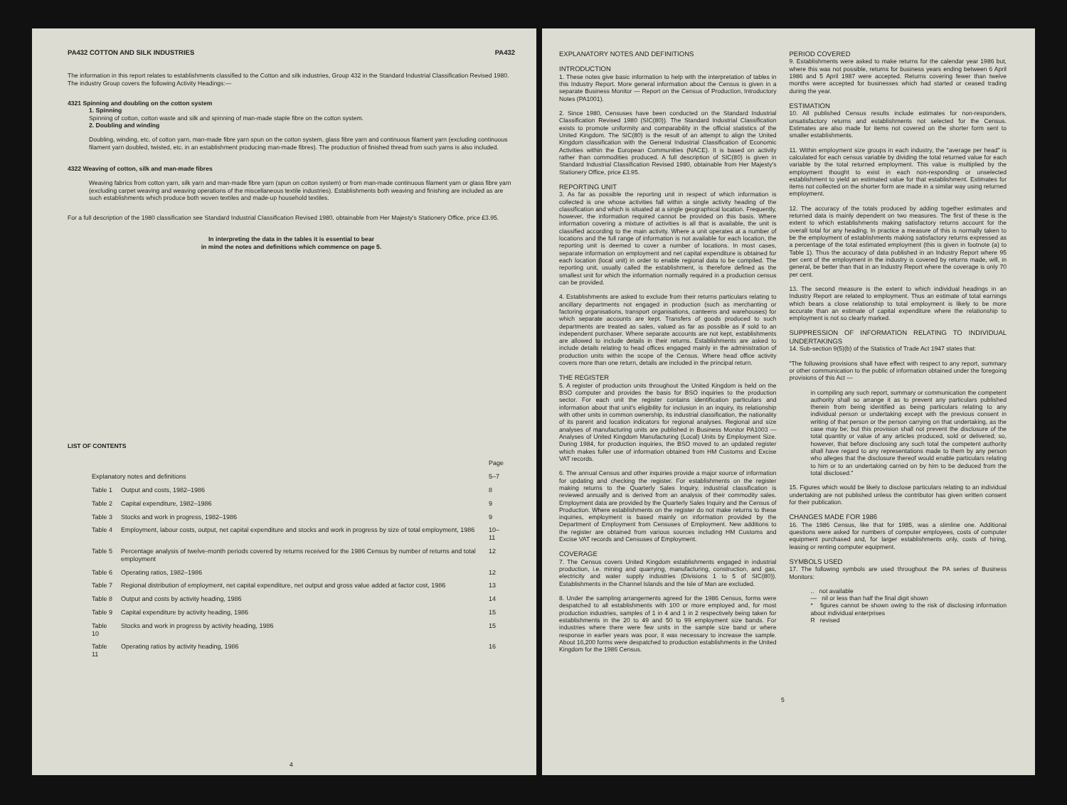PA432 COTTON AND SILK INDUSTRIES PA432
The information in this report relates to establishments classified to the Cotton and silk industries, Group 432 in the Standard Industrial Classification Revised 1980. The industry Group covers the following Activity Headings:—
4321 Spinning and doubling on the cotton system
1. Spinning
Spinning of cotton, cotton waste and silk and spinning of man-made staple fibre on the cotton system.
2. Doubling and winding
Doubling, winding, etc. of cotton yarn, man-made fibre yarn spun on the cotton system, glass fibre yarn and continuous filament yarn (excluding continuous filament yarn doubled, twisted, etc. in an establishment producing man-made fibres). The production of finished thread from such yarns is also included.
4322 Weaving of cotton, silk and man-made fibres
Weaving fabrics from cotton yarn, silk yarn and man-made fibre yarn (spun on cotton system) or from man-made continuous filament yarn or glass fibre yarn (excluding carpet weaving and weaving operations of the miscellaneous textile industries). Establishments both weaving and finishing are included as are such establishments which produce both woven textiles and made-up household textiles.
For a full description of the 1980 classification see Standard Industrial Classification Revised 1980, obtainable from Her Majesty's Stationery Office, price £3.95.
In interpreting the data in the tables it is essential to bear
in mind the notes and definitions which commence on page 5.
LIST OF CONTENTS
| | | Page |
| Explanatory notes and definitions | | 5–7 |
| Table 1 | Output and costs, 1982–1986 | 8 |
| Table 2 | Capital expenditure, 1982–1986 | 9 |
| Table 3 | Stocks and work in progress, 1982–1986 | 9 |
| Table 4 | Employment, labour costs, output, net capital expenditure and stocks and work in progress by size of total employment, 1986 | 10–11 |
| Table 5 | Percentage analysis of twelve-month periods covered by returns received for the 1986 Census by number of returns and total employment | 12 |
| Table 6 | Operating ratios, 1982–1986 | 12 |
| Table 7 | Regional distribution of employment, net capital expenditure, net output and gross value added at factor cost, 1986 | 13 |
| Table 8 | Output and costs by activity heading, 1986 | 14 |
| Table 9 | Capital expenditure by activity heading, 1986 | 15 |
| Table 10 | Stocks and work in progress by activity heading, 1986 | 15 |
| Table 11 | Operating ratios by activity heading, 1986 | 16 |
4
EXPLANATORY NOTES AND DEFINITIONS
INTRODUCTION
1. These notes give basic information to help with the interpretation of tables in this Industry Report. More general information about the Census is given in a separate Business Monitor — Report on the Census of Production, Introductory Notes (PA1001).
2. Since 1980, Censuses have been conducted on the Standard Industrial Classification Revised 1980 (SIC(80)). The Standard Industrial Classification exists to promote uniformity and comparability in the official statistics of the United Kingdom. The SIC(80) is the result of an attempt to align the United Kingdom classification with the General Industrial Classification of Economic Activities within the European Communities (NACE). It is based on activity rather than commodities produced. A full description of SIC(80) is given in Standard Industrial Classification Revised 1980, obtainable from Her Majesty's Stationery Office, price £3.95.
REPORTING UNIT
3. As far as possible the reporting unit in respect of which information is collected is one whose activities fall within a single activity heading of the classification and which is situated at a single geographical location. Frequently, however, the information required cannot be provided on this basis. Where information covering a mixture of activities is all that is available, the unit is classified according to the main activity. Where a unit operates at a number of locations and the full range of information is not available for each location, the reporting unit is deemed to cover a number of locations. In most cases, separate information on employment and net capital expenditure is obtained for each location (local unit) in order to enable regional data to be compiled. The reporting unit, usually called the establishment, is therefore defined as the smallest unit for which the information normally required in a production census can be provided.
4. Establishments are asked to exclude from their returns particulars relating to ancillary departments not engaged in production (such as merchanting or factoring organisations, transport organisations, canteens and warehouses) for which separate accounts are kept. Transfers of goods produced to such departments are treated as sales, valued as far as possible as if sold to an independent purchaser. Where separate accounts are not kept, establishments are allowed to include details in their returns. Establishments are asked to include details relating to head offices engaged mainly in the administration of production units within the scope of the Census. Where head office activity covers more than one return, details are included in the principal return.
THE REGISTER
5. A register of production units throughout the United Kingdom is held on the BSO computer and provides the basis for BSO inquiries to the production sector. For each unit the register contains identification particulars and information about that unit's eligibility for inclusion in an inquiry, its relationship with other units in common ownership, its industrial classification, the nationality of its parent and location indicators for regional analyses. Regional and size analyses of manufacturing units are published in Business Monitor PA1003 — Analyses of United Kingdom Manufacturing (Local) Units by Employment Size. During 1984, for production inquiries, the BSO moved to an updated register which makes fuller use of information obtained from HM Customs and Excise VAT records.
6. The annual Census and other inquiries provide a major source of information for updating and checking the register. For establishments on the register making returns to the Quarterly Sales Inquiry, industrial classification is reviewed annually and is derived from an analysis of their commodity sales. Employment data are provided by the Quarterly Sales Inquiry and the Census of Production. Where establishments on the register do not make returns to these inquiries, employment is based mainly on information provided by the Department of Employment from Censuses of Employment. New additions to the register are obtained from various sources including HM Customs and Excise VAT records and Censuses of Employment.
COVERAGE
7. The Census covers United Kingdom establishments engaged in industrial production, i.e. mining and quarrying, manufacturing, construction, and gas, electricity and water supply industries (Divisions 1 to 5 of SIC(80)). Establishments in the Channel Islands and the Isle of Man are excluded.
8. Under the sampling arrangements agreed for the 1986 Census, forms were despatched to all establishments with 100 or more employed and, for most production industries, samples of 1 in 4 and 1 in 2 respectively being taken for establishments in the 20 to 49 and 50 to 99 employment size bands. For industries where there were few units in the sample size band or where response in earlier years was poor, it was necessary to increase the sample. About 16,200 forms were despatched to production establishments in the United Kingdom for the 1986 Census.
PERIOD COVERED
9. Establishments were asked to make returns for the calendar year 1986 but, where this was not possible, returns for business years ending between 6 April 1986 and 5 April 1987 were accepted. Returns covering fewer than twelve months were accepted for businesses which had started or ceased trading during the year.
ESTIMATION
10. All published Census results include estimates for non-responders, unsatisfactory returns and establishments not selected for the Census. Estimates are also made for items not covered on the shorter form sent to smaller establishments.
11. Within employment size groups in each industry, the "average per head" is calculated for each census variable by dividing the total returned value for each variable by the total returned employment. This value is multiplied by the employment thought to exist in each non-responding or unselected establishment to yield an estimated value for that establishment. Estimates for items not collected on the shorter form are made in a similar way using returned employment.
12. The accuracy of the totals produced by adding together estimates and returned data is mainly dependent on two measures. The first of these is the extent to which establishments making satisfactory returns account for the overall total for any heading. In practice a measure of this is normally taken to be the employment of establishments making satisfactory returns expressed as a percentage of the total estimated employment (this is given in footnote (a) to Table 1). Thus the accuracy of data published in an Industry Report where 95 per cent of the employment in the industry is covered by returns made, will, in general, be better than that in an Industry Report where the coverage is only 70 per cent.
13. The second measure is the extent to which individual headings in an Industry Report are related to employment. Thus an estimate of total earnings which bears a close relationship to total employment is likely to be more accurate than an estimate of capital expenditure where the relationship to employment is not so clearly marked.
SUPPRESSION OF INFORMATION RELATING TO INDIVIDUAL UNDERTAKINGS
14. Sub-section 9(5)(b) of the Statistics of Trade Act 1947 states that:
"The following provisions shall have effect with respect to any report, summary or other communication to the public of information obtained under the foregoing provisions of this Act —
in compiling any such report, summary or communication the competent authority shall so arrange it as to prevent any particulars published therein from being identified as being particulars relating to any individual person or undertaking except with the previous consent in writing of that person or the person carrying on that undertaking, as the case may be; but this provision shall not prevent the disclosure of the total quantity or value of any articles produced, sold or delivered; so, however, that before disclosing any such total the competent authority shall have regard to any representations made to them by any person who alleges that the disclosure thereof would enable particulars relating to him or to an undertaking carried on by him to be deduced from the total disclosed."
15. Figures which would be likely to disclose particulars relating to an individual undertaking are not published unless the contributor has given written consent for their publication.
CHANGES MADE FOR 1986
16. The 1986 Census, like that for 1985, was a slimline one. Additional questions were asked for numbers of computer employees, costs of computer equipment purchased and, for larger establishments only, costs of hiring, leasing or renting computer equipment.
SYMBOLS USED
17. The following symbols are used throughout the PA series of Business Monitors:
.. not available
— nil or less than half the final digit shown
* figures cannot be shown owing to the risk of disclosing information about individual enterprises
R revised
5